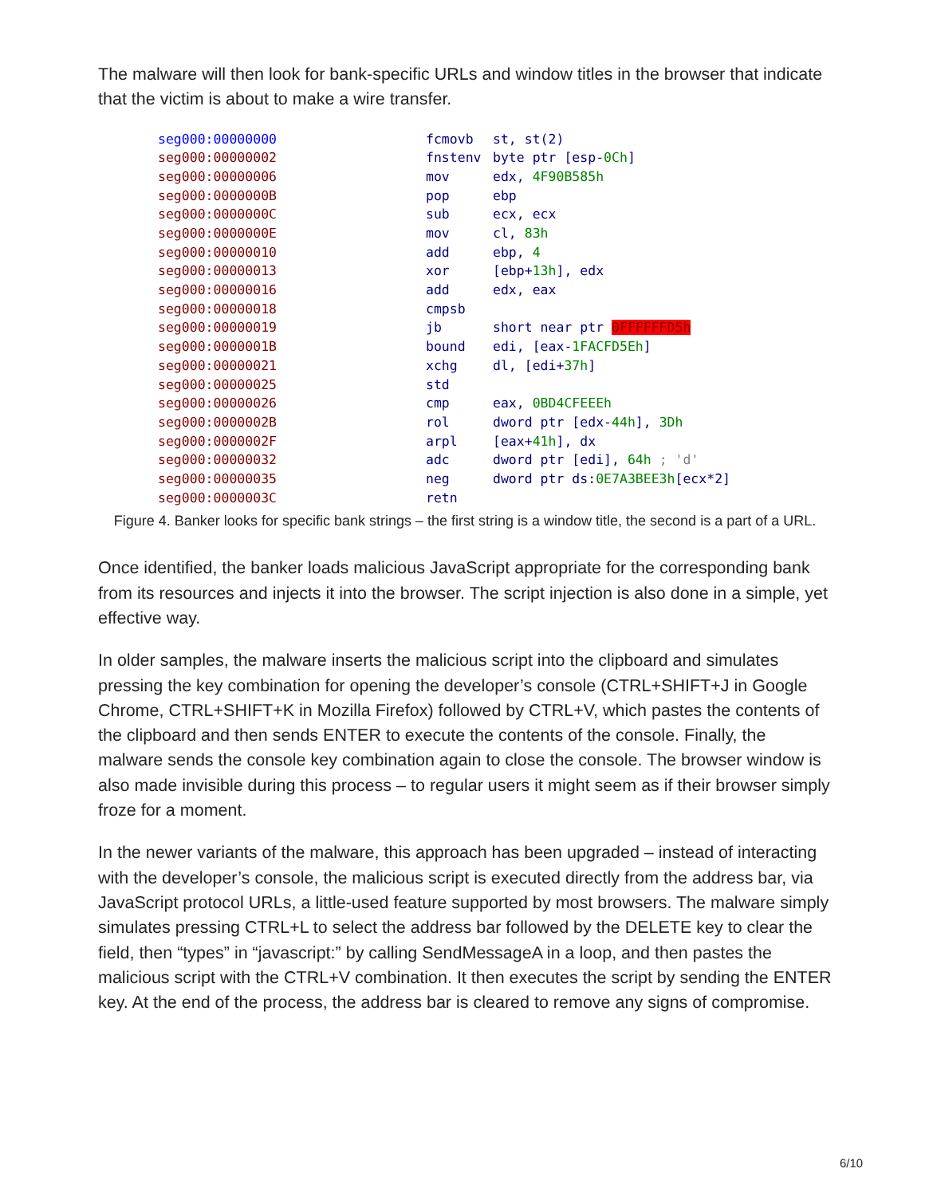The malware will then look for bank-specific URLs and window titles in the browser that indicate that the victim is about to make a wire transfer.
seg000:00000000 fcmovb st, st(2)
seg000:00000002 fnstenv byte ptr [esp-0Ch]
seg000:00000006 mov edx, 4F90B585h
seg000:0000000B pop ebp
seg000:0000000C sub ecx, ecx
seg000:0000000E mov cl, 83h
seg000:00000010 add ebp, 4
seg000:00000013 xor [ebp+13h], edx
seg000:00000016 add edx, eax
seg000:00000018 cmpsb
seg000:00000019 jb short near ptr 0FFFFFFD5h
seg000:0000001B bound edi, [eax-1FACFD5Eh]
seg000:00000021 xchg dl, [edi+37h]
seg000:00000025 std
seg000:00000026 cmp eax, 0BD4CFEEEh
seg000:0000002B rol dword ptr [edx-44h], 3Dh
seg000:0000002F arpl [eax+41h], dx
seg000:00000032 adc dword ptr [edi], 64h ; 'd'
seg000:00000035 neg dword ptr ds:0E7A3BEE3h[ecx*2]
seg000:0000003C retn
Figure 4. Banker looks for specific bank strings – the first string is a window title, the second is a part of a URL.
Once identified, the banker loads malicious JavaScript appropriate for the corresponding bank from its resources and injects it into the browser. The script injection is also done in a simple, yet effective way.
In older samples, the malware inserts the malicious script into the clipboard and simulates pressing the key combination for opening the developer’s console (CTRL+SHIFT+J in Google Chrome, CTRL+SHIFT+K in Mozilla Firefox) followed by CTRL+V, which pastes the contents of the clipboard and then sends ENTER to execute the contents of the console. Finally, the malware sends the console key combination again to close the console. The browser window is also made invisible during this process – to regular users it might seem as if their browser simply froze for a moment.
In the newer variants of the malware, this approach has been upgraded – instead of interacting with the developer’s console, the malicious script is executed directly from the address bar, via JavaScript protocol URLs, a little-used feature supported by most browsers. The malware simply simulates pressing CTRL+L to select the address bar followed by the DELETE key to clear the field, then “types” in “javascript:” by calling SendMessageA in a loop, and then pastes the malicious script with the CTRL+V combination. It then executes the script by sending the ENTER key. At the end of the process, the address bar is cleared to remove any signs of compromise.
6/10